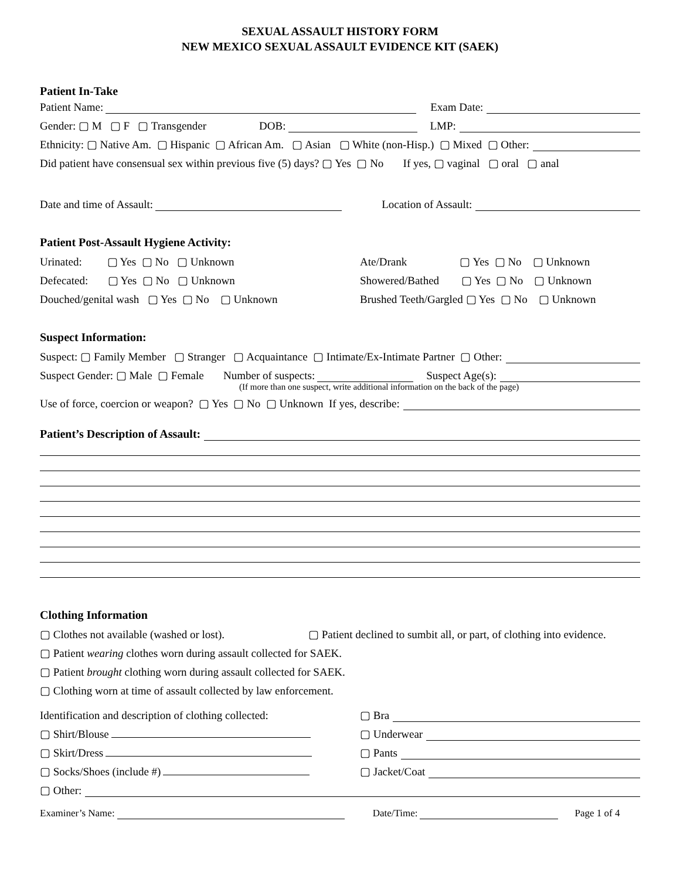SEXUAL ASSAULT HISTORY FORM
NEW MEXICO SEXUAL ASSAULT EVIDENCE KIT (SAEK)
Patient In-Take
Patient Name: Exam Date:
Gender: ▢ M ▢ F ▢ Transgender DOB: LMP:
Ethnicity: ▢ Native Am. ▢ Hispanic ▢ African Am. ▢ Asian ▢ White (non-Hisp.) ▢ Mixed ▢ Other:
Did patient have consensual sex within previous five (5) days? ▢ Yes ▢ No If yes, ▢ vaginal ▢ oral ▢ anal
Date and time of Assault: Location of Assault:
Patient Post-Assault Hygiene Activity:
Urinated: ▢ Yes ▢ No ▢ Unknown Ate/Drank ▢ Yes ▢ No ▢ Unknown
Defecated: ▢ Yes ▢ No ▢ Unknown Showered/Bathed ▢ Yes ▢ No ▢ Unknown
Douched/genital wash ▢ Yes ▢ No ▢ Unknown Brushed Teeth/Gargled ▢ Yes ▢ No ▢ Unknown
Suspect Information:
Suspect: ▢ Family Member ▢ Stranger ▢ Acquaintance ▢ Intimate/Ex-Intimate Partner ▢ Other:
Suspect Gender: ▢ Male ▢ Female Number of suspects: Suspect Age(s):
(If more than one suspect, write additional information on the back of the page)
Use of force, coercion or weapon? ▢ Yes ▢ No ▢ Unknown If yes, describe:
Patient’s Description of Assault:
Clothing Information
▢ Clothes not available (washed or lost). ▢ Patient declined to sumbit all, or part, of clothing into evidence.
▢ Patient wearing clothes worn during assault collected for SAEK.
▢ Patient brought clothing worn during assault collected for SAEK.
▢ Clothing worn at time of assault collected by law enforcement.
Identification and description of clothing collected: ▢ Bra
▢ Shirt/Blouse ▢ Underwear
▢ Skirt/Dress ▢ Pants
▢ Socks/Shoes (include #) ▢ Jacket/Coat
▢ Other:
Examiner’s Name: Date/Time: Page 1 of 4